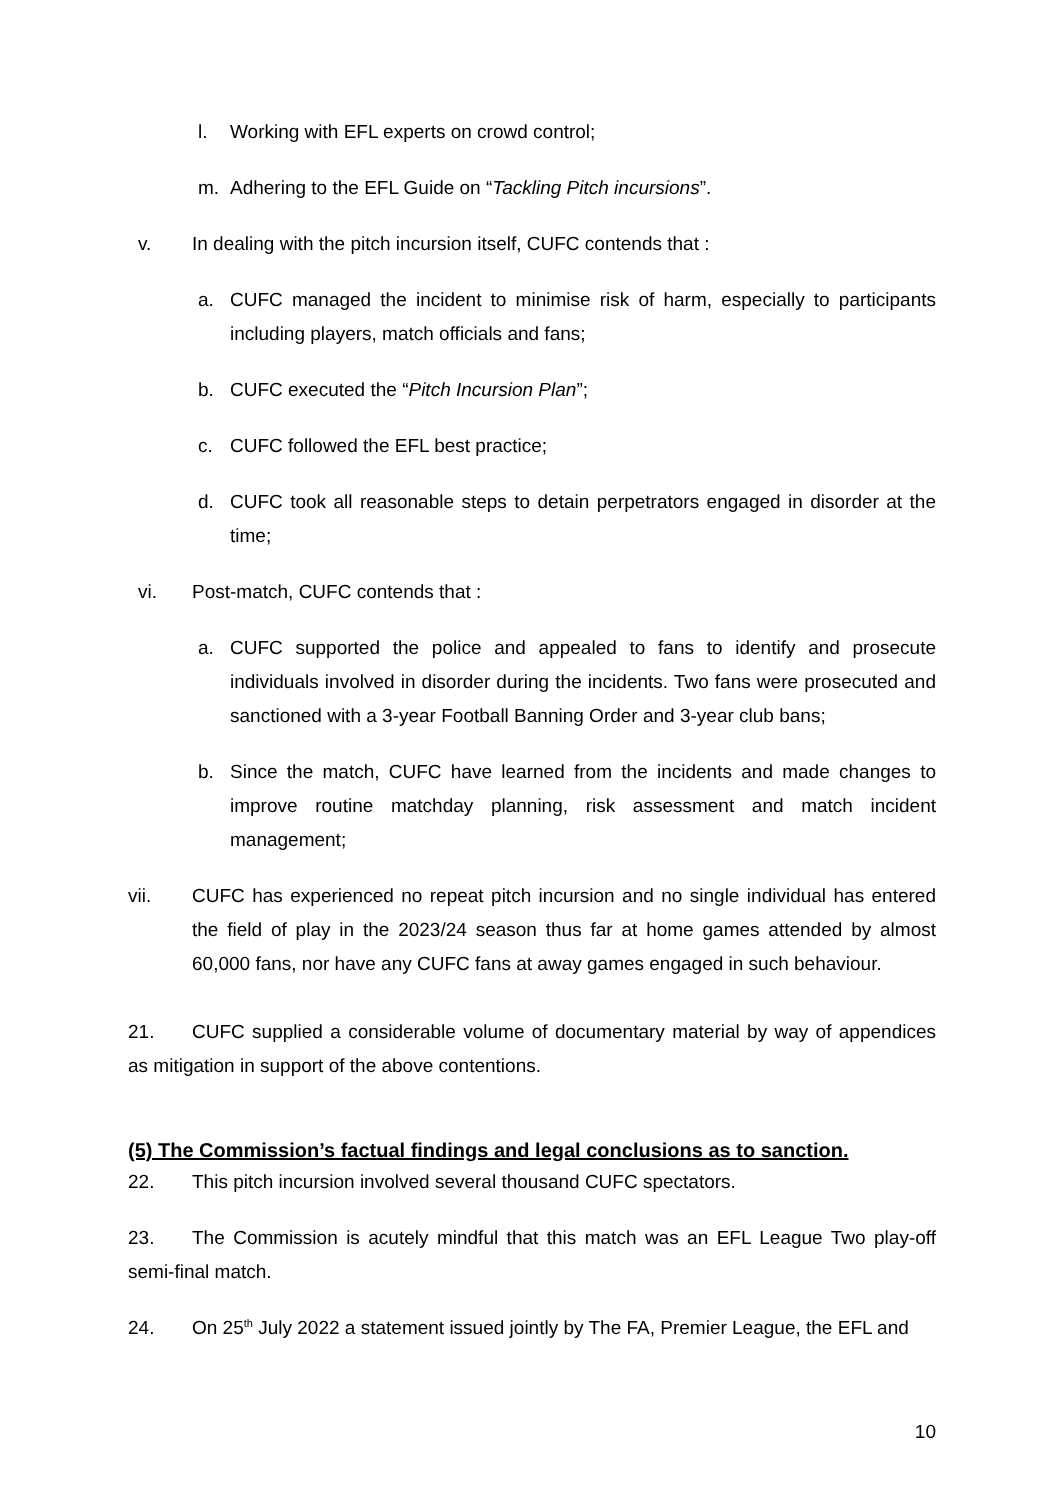l. Working with EFL experts on crowd control;
m. Adhering to the EFL Guide on “Tackling Pitch incursions”.
v. In dealing with the pitch incursion itself, CUFC contends that :
a. CUFC managed the incident to minimise risk of harm, especially to participants including players, match officials and fans;
b. CUFC executed the “Pitch Incursion Plan”;
c. CUFC followed the EFL best practice;
d. CUFC took all reasonable steps to detain perpetrators engaged in disorder at the time;
vi. Post-match, CUFC contends that :
a. CUFC supported the police and appealed to fans to identify and prosecute individuals involved in disorder during the incidents. Two fans were prosecuted and sanctioned with a 3-year Football Banning Order and 3-year club bans;
b. Since the match, CUFC have learned from the incidents and made changes to improve routine matchday planning, risk assessment and match incident management;
vii. CUFC has experienced no repeat pitch incursion and no single individual has entered the field of play in the 2023/24 season thus far at home games attended by almost 60,000 fans, nor have any CUFC fans at away games engaged in such behaviour.
21. CUFC supplied a considerable volume of documentary material by way of appendices as mitigation in support of the above contentions.
(5) The Commission’s factual findings and legal conclusions as to sanction.
22. This pitch incursion involved several thousand CUFC spectators.
23. The Commission is acutely mindful that this match was an EFL League Two play-off semi-final match.
24. On 25<sup>th</sup> July 2022 a statement issued jointly by The FA, Premier League, the EFL and
10